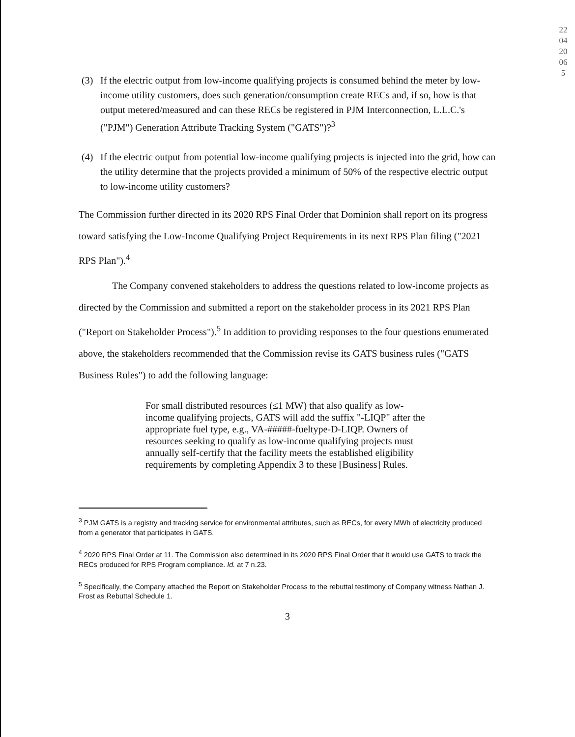220420065
(3) If the electric output from low-income qualifying projects is consumed behind the meter by low-income utility customers, does such generation/consumption create RECs and, if so, how is that output metered/measured and can these RECs be registered in PJM Interconnection, L.L.C.'s ("PJM") Generation Attribute Tracking System ("GATS")?<sup>3</sup>
(4) If the electric output from potential low-income qualifying projects is injected into the grid, how can the utility determine that the projects provided a minimum of 50% of the respective electric output to low-income utility customers?
The Commission further directed in its 2020 RPS Final Order that Dominion shall report on its progress toward satisfying the Low-Income Qualifying Project Requirements in its next RPS Plan filing ("2021 RPS Plan").<sup>4</sup>
The Company convened stakeholders to address the questions related to low-income projects as directed by the Commission and submitted a report on the stakeholder process in its 2021 RPS Plan ("Report on Stakeholder Process").<sup>5</sup> In addition to providing responses to the four questions enumerated above, the stakeholders recommended that the Commission revise its GATS business rules ("GATS Business Rules") to add the following language:
For small distributed resources (≤1 MW) that also qualify as low-income qualifying projects, GATS will add the suffix "-LIQP" after the appropriate fuel type, e.g., VA-#####-fueltype-D-LIQP. Owners of resources seeking to qualify as low-income qualifying projects must annually self-certify that the facility meets the established eligibility requirements by completing Appendix 3 to these [Business] Rules.
<sup>3</sup> PJM GATS is a registry and tracking service for environmental attributes, such as RECs, for every MWh of electricity produced from a generator that participates in GATS.
<sup>4</sup> 2020 RPS Final Order at 11. The Commission also determined in its 2020 RPS Final Order that it would use GATS to track the RECs produced for RPS Program compliance. Id. at 7 n.23.
<sup>5</sup> Specifically, the Company attached the Report on Stakeholder Process to the rebuttal testimony of Company witness Nathan J. Frost as Rebuttal Schedule 1.
3